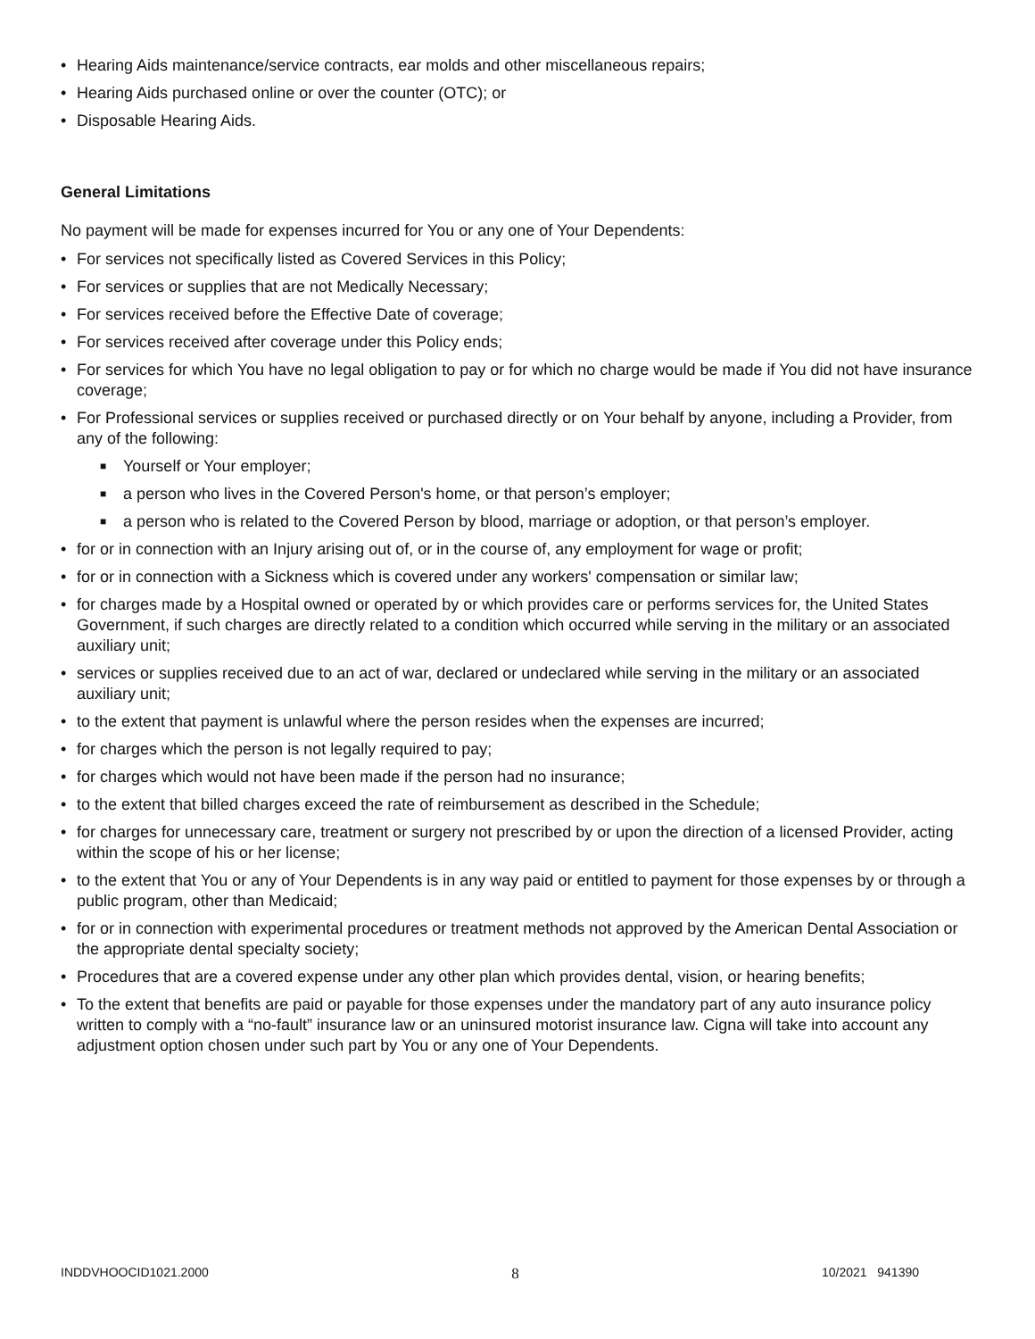• Hearing Aids maintenance/service contracts, ear molds and other miscellaneous repairs;
• Hearing Aids purchased online or over the counter (OTC); or
• Disposable Hearing Aids.
General Limitations
No payment will be made for expenses incurred for You or any one of Your Dependents:
• For services not specifically listed as Covered Services in this Policy;
• For services or supplies that are not Medically Necessary;
• For services received before the Effective Date of coverage;
• For services received after coverage under this Policy ends;
• For services for which You have no legal obligation to pay or for which no charge would be made if You did not have insurance coverage;
• For Professional services or supplies received or purchased directly or on Your behalf by anyone, including a Provider, from any of the following:
■ Yourself or Your employer;
■ a person who lives in the Covered Person's home, or that person’s employer;
■ a person who is related to the Covered Person by blood, marriage or adoption, or that person’s employer.
• for or in connection with an Injury arising out of, or in the course of, any employment for wage or profit;
• for or in connection with a Sickness which is covered under any workers' compensation or similar law;
• for charges made by a Hospital owned or operated by or which provides care or performs services for, the United States Government, if such charges are directly related to a condition which occurred while serving in the military or an associated auxiliary unit;
• services or supplies received due to an act of war, declared or undeclared while serving in the military or an associated auxiliary unit;
• to the extent that payment is unlawful where the person resides when the expenses are incurred;
• for charges which the person is not legally required to pay;
• for charges which would not have been made if the person had no insurance;
• to the extent that billed charges exceed the rate of reimbursement as described in the Schedule;
• for charges for unnecessary care, treatment or surgery not prescribed by or upon the direction of a licensed Provider, acting within the scope of his or her license;
• to the extent that You or any of Your Dependents is in any way paid or entitled to payment for those expenses by or through a public program, other than Medicaid;
• for or in connection with experimental procedures or treatment methods not approved by the American Dental Association or the appropriate dental specialty society;
• Procedures that are a covered expense under any other plan which provides dental, vision, or hearing benefits;
• To the extent that benefits are paid or payable for those expenses under the mandatory part of any auto insurance policy written to comply with a “no-fault” insurance law or an uninsured motorist insurance law. Cigna will take into account any adjustment option chosen under such part by You or any one of Your Dependents.
INDDVHOOCID1021.2000 8 10/2021 941390